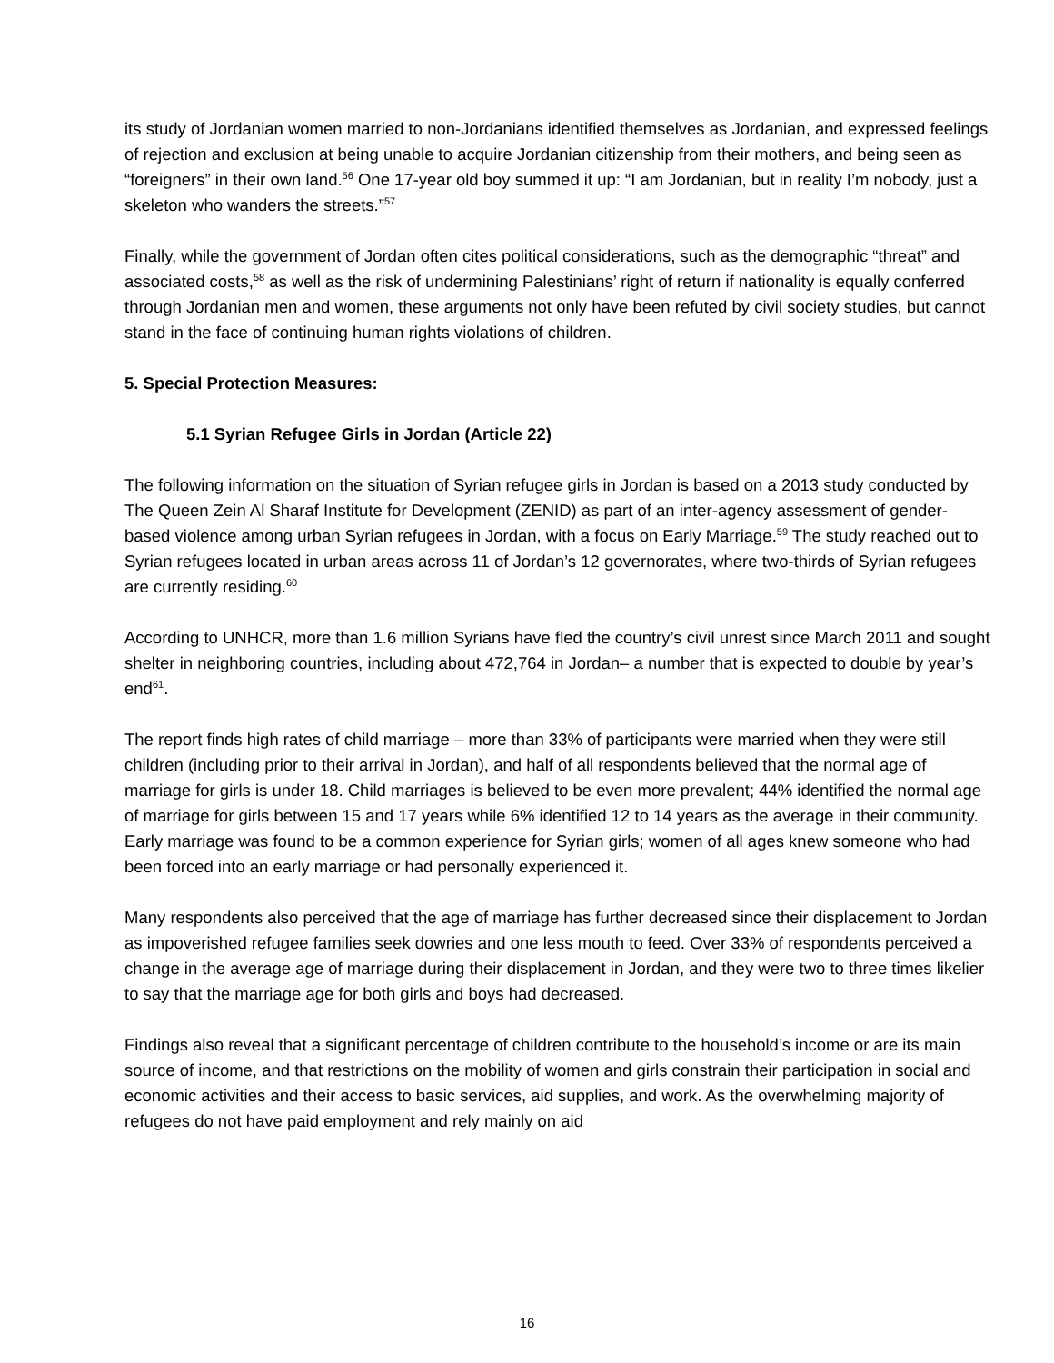its study of Jordanian women married to non-Jordanians identified themselves as Jordanian, and expressed feelings of rejection and exclusion at being unable to acquire Jordanian citizenship from their mothers, and being seen as “foreigners” in their own land.<sup>56</sup> One 17-year old boy summed it up: “I am Jordanian, but in reality I’m nobody, just a skeleton who wanders the streets.”<sup>57</sup>
Finally, while the government of Jordan often cites political considerations, such as the demographic “threat” and associated costs,<sup>58</sup> as well as the risk of undermining Palestinians’ right of return if nationality is equally conferred through Jordanian men and women, these arguments not only have been refuted by civil society studies, but cannot stand in the face of continuing human rights violations of children.
5. Special Protection Measures:
5.1 Syrian Refugee Girls in Jordan (Article 22)
The following information on the situation of Syrian refugee girls in Jordan is based on a 2013 study conducted by The Queen Zein Al Sharaf Institute for Development (ZENID) as part of an inter-agency assessment of gender-based violence among urban Syrian refugees in Jordan, with a focus on Early Marriage.<sup>59</sup> The study reached out to Syrian refugees located in urban areas across 11 of Jordan’s 12 governorates, where two-thirds of Syrian refugees are currently residing.<sup>60</sup>
According to UNHCR, more than 1.6 million Syrians have fled the country’s civil unrest since March 2011 and sought shelter in neighboring countries, including about 472,764 in Jordan– a number that is expected to double by year’s end<sup>61</sup>.
The report finds high rates of child marriage – more than 33% of participants were married when they were still children (including prior to their arrival in Jordan), and half of all respondents believed that the normal age of marriage for girls is under 18. Child marriages is believed to be even more prevalent; 44% identified the normal age of marriage for girls between 15 and 17 years while 6% identified 12 to 14 years as the average in their community. Early marriage was found to be a common experience for Syrian girls; women of all ages knew someone who had been forced into an early marriage or had personally experienced it.
Many respondents also perceived that the age of marriage has further decreased since their displacement to Jordan as impoverished refugee families seek dowries and one less mouth to feed. Over 33% of respondents perceived a change in the average age of marriage during their displacement in Jordan, and they were two to three times likelier to say that the marriage age for both girls and boys had decreased.
Findings also reveal that a significant percentage of children contribute to the household’s income or are its main source of income, and that restrictions on the mobility of women and girls constrain their participation in social and economic activities and their access to basic services, aid supplies, and work. As the overwhelming majority of refugees do not have paid employment and rely mainly on aid
16